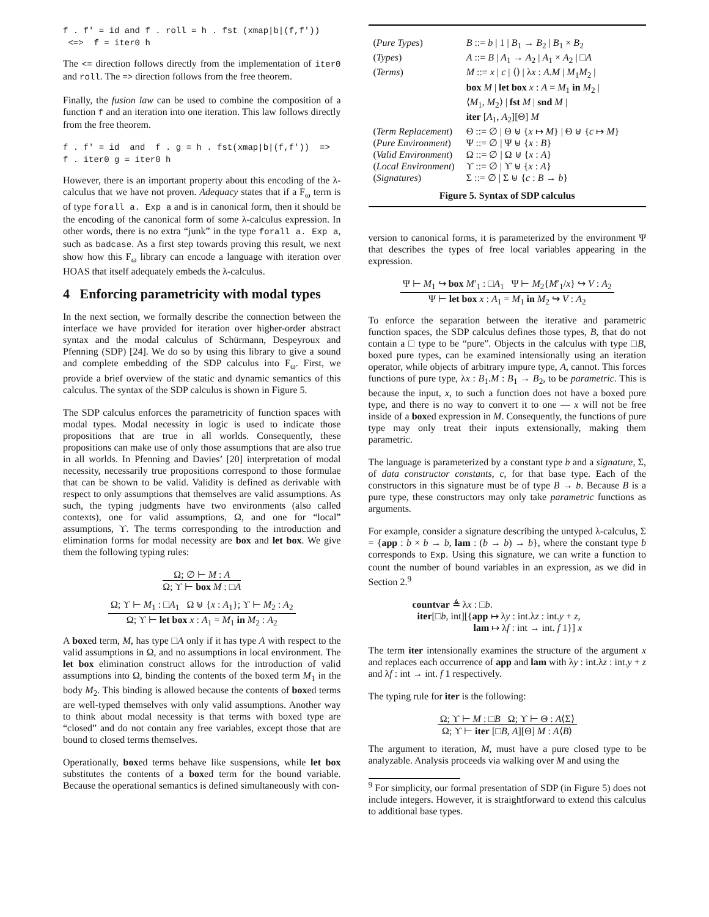f . f' = id and f . roll = h . fst (xmap|b|(f,f'))
 <=>  f = iter0 h
The <= direction follows directly from the implementation of iter0 and roll. The => direction follows from the free theorem.
Finally, the fusion law can be used to combine the composition of a function f and an iteration into one iteration. This law follows directly from the free theorem.
f . f' = id  and  f . g = h . fst(xmap|b|(f,f'))  =>
f . iter0 g = iter0 h
However, there is an important property about this encoding of the λ-calculus that we have not proven. Adequacy states that if a F<sub>ω</sub> term is of type forall a. Exp a and is in canonical form, then it should be the encoding of the canonical form of some λ-calculus expression. In other words, there is no extra “junk” in the type forall a. Exp a, such as badcase. As a first step towards proving this result, we next show how this F<sub>ω</sub> library can encode a language with iteration over HOAS that itself adequately embeds the λ-calculus.
4 Enforcing parametricity with modal types
In the next section, we formally describe the connection between the interface we have provided for iteration over higher-order abstract syntax and the modal calculus of Schürmann, Despeyroux and Pfenning (SDP) [24]. We do so by using this library to give a sound and complete embedding of the SDP calculus into F<sub>ω</sub>. First, we provide a brief overview of the static and dynamic semantics of this calculus. The syntax of the SDP calculus is shown in Figure 5.
The SDP calculus enforces the parametricity of function spaces with modal types. Modal necessity in logic is used to indicate those propositions that are true in all worlds. Consequently, these propositions can make use of only those assumptions that are also true in all worlds. In Pfenning and Davies’ [20] interpretation of modal necessity, necessarily true propositions correspond to those formulae that can be shown to be valid. Validity is defined as derivable with respect to only assumptions that themselves are valid assumptions. As such, the typing judgments have two environments (also called contexts), one for valid assumptions, Ω, and one for “local” assumptions, ϒ. The terms corresponding to the introduction and elimination forms for modal necessity are box and let box. We give them the following typing rules:
Ω; ∅ ⊢ M : A
Ω; ϒ ⊢ box M : □A
Ω; ϒ ⊢ M<sub>1</sub> : □A<sub>1</sub> Ω ⊎ {x : A<sub>1</sub>}; ϒ ⊢ M<sub>2</sub> : A<sub>2</sub>
Ω; ϒ ⊢ let box x : A<sub>1</sub> = M<sub>1</sub> in M<sub>2</sub> : A<sub>2</sub>
A boxed term, M, has type □A only if it has type A with respect to the valid assumptions in Ω, and no assumptions in local environment. The let box elimination construct allows for the introduction of valid assumptions into Ω, binding the contents of the boxed term M<sub>1</sub> in the body M<sub>2</sub>. This binding is allowed because the contents of boxed terms are well-typed themselves with only valid assumptions. Another way to think about modal necessity is that terms with boxed type are “closed” and do not contain any free variables, except those that are bound to closed terms themselves.
Operationally, boxed terms behave like suspensions, while let box substitutes the contents of a boxed term for the bound variable. Because the operational semantics is defined simultaneously with con-
| ( Pure Types ) | B ::= b / 1 / B<sub>1</sub> → B<sub>2</sub> / B<sub>1</sub> × B<sub>2</sub> |
| ( Types ) | A ::= B / A<sub>1</sub> → A<sub>2</sub> / A<sub>1</sub> × A<sub>2</sub> / □ A |
| ( Terms ) | M ::= x / c / ⟨⟩ / λ x : A.M / M<sub>1</sub> M<sub>2</sub> / box M / let box x : A = M<sub>1</sub> in M<sub>2</sub> / ⟨ M<sub>1</sub>, M<sub>2</sub>⟩ / fst M / snd M / iter [ A<sub>1</sub>, A<sub>2</sub>][Θ] M |
| ( Term Replacement ) | Θ ::= ∅ / Θ ⊎ { x ↦ M } / Θ ⊎ { c ↦ M } |
| ( Pure Environment ) | Ψ ::= ∅ / Ψ ⊎ { x : B } |
| ( Valid Environment ) | Ω ::= ∅ / Ω ⊎ { x : A } |
| ( Local Environment ) | ϒ ::= ∅ / ϒ ⊎ { x : A } |
| ( Signatures ) | Σ ::= ∅ / Σ ⊎ { c : B → b } |
Figure 5. Syntax of SDP calculus
version to canonical forms, it is parameterized by the environment Ψ that describes the types of free local variables appearing in the expression.
Ψ ⊢ M<sub>1</sub> ↪ box M′<sub>1</sub> : □A<sub>1</sub> Ψ ⊢ M<sub>2</sub>{M′<sub>1</sub>/x} ↪ V : A<sub>2</sub>
Ψ ⊢ let box x : A<sub>1</sub> = M<sub>1</sub> in M<sub>2</sub> ↪ V : A<sub>2</sub>
To enforce the separation between the iterative and parametric function spaces, the SDP calculus defines those types, B, that do not contain a □ type to be “pure”. Objects in the calculus with type □B, boxed pure types, can be examined intensionally using an iteration operator, while objects of arbitrary impure type, A, cannot. This forces functions of pure type, λx : B<sub>1</sub>.M : B<sub>1</sub> → B<sub>2</sub>, to be parametric. This is because the input, x, to such a function does not have a boxed pure type, and there is no way to convert it to one — x will not be free inside of a boxed expression in M. Consequently, the functions of pure type may only treat their inputs extensionally, making them parametric.
The language is parameterized by a constant type b and a signature, Σ, of data constructor constants, c, for that base type. Each of the constructors in this signature must be of type B → b. Because B is a pure type, these constructors may only take parametric functions as arguments.
For example, consider a signature describing the untyped λ-calculus, Σ = {app : b × b → b, lam : (b → b) → b}, where the constant type b corresponds to Exp. Using this signature, we can write a function to count the number of bound variables in an expression, as we did in Section 2.<sup>9</sup>
countvar ≜ λx : □b.
iter[□b, int][{app ↦ λy : int.λz : int.y + z,
lam ↦ λf : int → int. f 1}] x
The term iter intensionally examines the structure of the argument x and replaces each occurrence of app and lam with λy : int.λz : int.y + z and λf : int → int. f 1 respectively.
The typing rule for iter is the following:
Ω; ϒ ⊢ M : □B Ω; ϒ ⊢ Θ : A⟨Σ⟩
Ω; ϒ ⊢ iter [□B, A][Θ] M : A⟨B⟩
The argument to iteration, M, must have a pure closed type to be analyzable. Analysis proceeds via walking over M and using the
<sup>9</sup> For simplicity, our formal presentation of SDP (in Figure 5) does not include integers. However, it is straightforward to extend this calculus to additional base types.